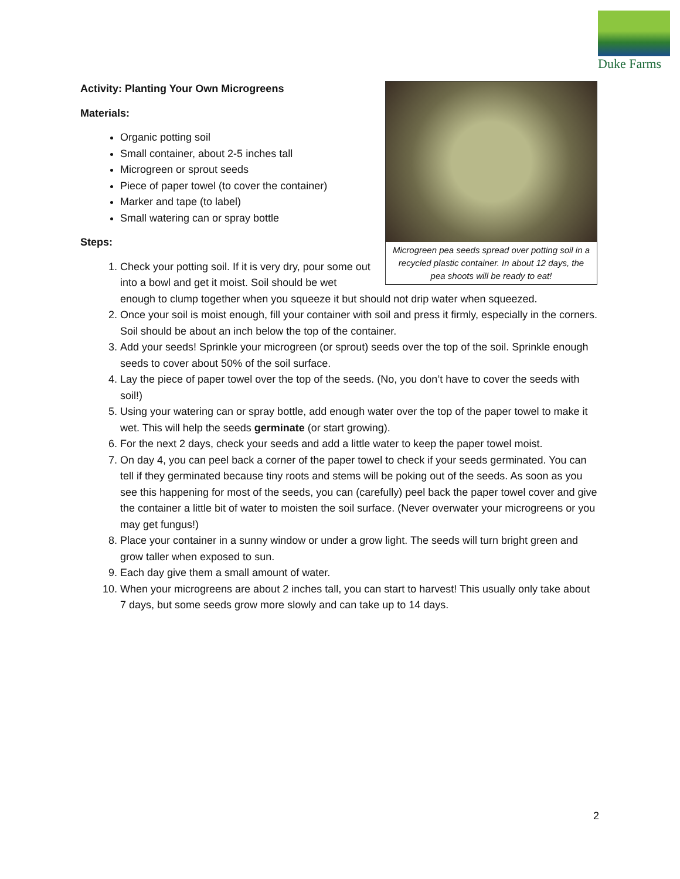Duke Farms
Microgreen pea seeds spread over potting soil in a recycled plastic container. In about 12 days, the pea shoots will be ready to eat!
Activity: Planting Your Own Microgreens
Materials:
Organic potting soil
Small container, about 2-5 inches tall
Microgreen or sprout seeds
Piece of paper towel (to cover the container)
Marker and tape (to label)
Small watering can or spray bottle
Steps:
1. Check your potting soil. If it is very dry, pour some out into a bowl and get it moist. Soil should be wet enough to clump together when you squeeze it but should not drip water when squeezed.
2. Once your soil is moist enough, fill your container with soil and press it firmly, especially in the corners. Soil should be about an inch below the top of the container.
3. Add your seeds! Sprinkle your microgreen (or sprout) seeds over the top of the soil. Sprinkle enough seeds to cover about 50% of the soil surface.
4. Lay the piece of paper towel over the top of the seeds. (No, you don’t have to cover the seeds with soil!)
5. Using your watering can or spray bottle, add enough water over the top of the paper towel to make it wet. This will help the seeds germinate (or start growing).
6. For the next 2 days, check your seeds and add a little water to keep the paper towel moist.
7. On day 4, you can peel back a corner of the paper towel to check if your seeds germinated. You can tell if they germinated because tiny roots and stems will be poking out of the seeds. As soon as you see this happening for most of the seeds, you can (carefully) peel back the paper towel cover and give the container a little bit of water to moisten the soil surface. (Never overwater your microgreens or you may get fungus!)
8. Place your container in a sunny window or under a grow light. The seeds will turn bright green and grow taller when exposed to sun.
9. Each day give them a small amount of water.
10. When your microgreens are about 2 inches tall, you can start to harvest! This usually only take about 7 days, but some seeds grow more slowly and can take up to 14 days.
2